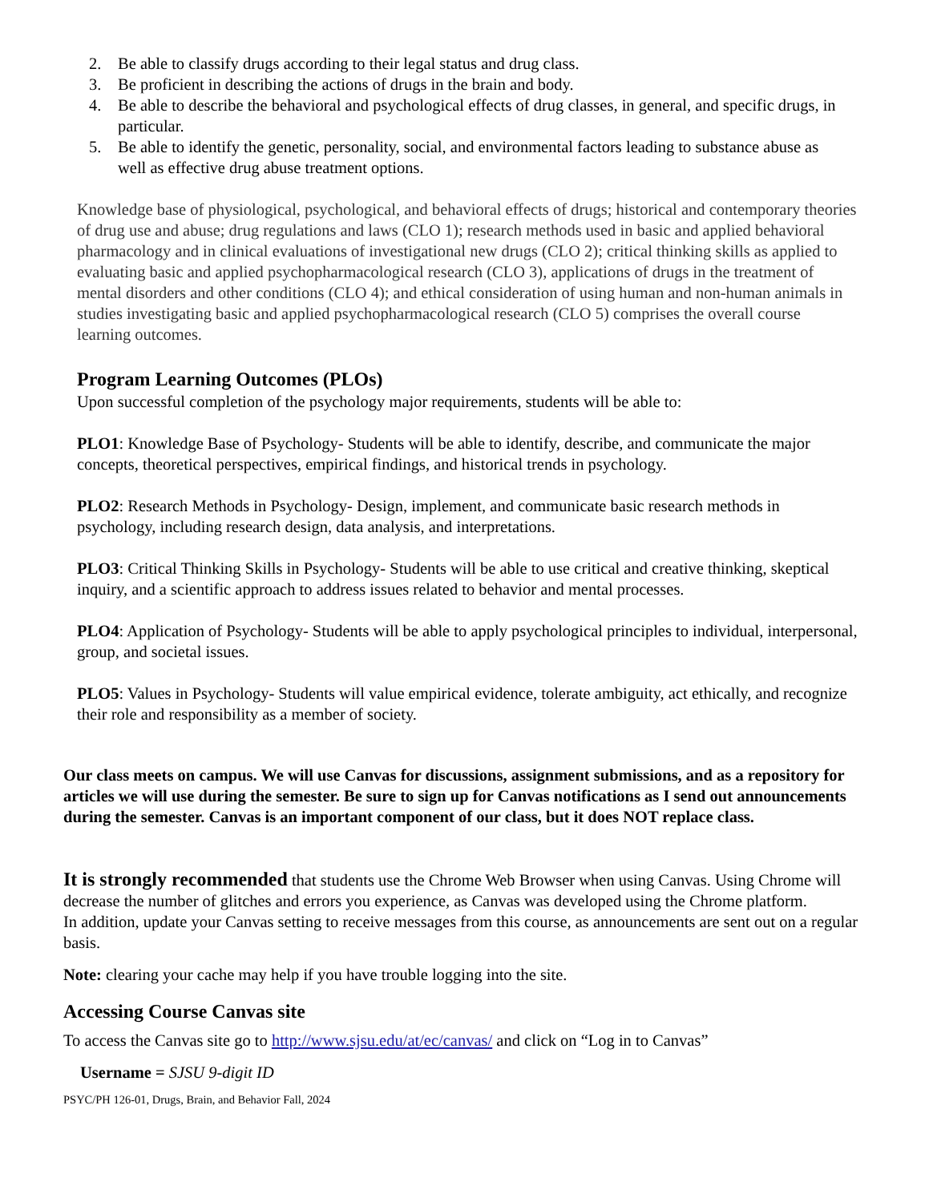2. Be able to classify drugs according to their legal status and drug class.
3. Be proficient in describing the actions of drugs in the brain and body.
4. Be able to describe the behavioral and psychological effects of drug classes, in general, and specific drugs, in particular.
5. Be able to identify the genetic, personality, social, and environmental factors leading to substance abuse as well as effective drug abuse treatment options.
Knowledge base of physiological, psychological, and behavioral effects of drugs; historical and contemporary theories of drug use and abuse; drug regulations and laws (CLO 1); research methods used in basic and applied behavioral pharmacology and in clinical evaluations of investigational new drugs (CLO 2); critical thinking skills as applied to evaluating basic and applied psychopharmacological research (CLO 3), applications of drugs in the treatment of mental disorders and other conditions (CLO 4); and ethical consideration of using human and non-human animals in studies investigating basic and applied psychopharmacological research (CLO 5) comprises the overall course learning outcomes.
Program Learning Outcomes (PLOs)
Upon successful completion of the psychology major requirements, students will be able to:
PLO1: Knowledge Base of Psychology- Students will be able to identify, describe, and communicate the major concepts, theoretical perspectives, empirical findings, and historical trends in psychology.
PLO2: Research Methods in Psychology- Design, implement, and communicate basic research methods in psychology, including research design, data analysis, and interpretations.
PLO3: Critical Thinking Skills in Psychology- Students will be able to use critical and creative thinking, skeptical inquiry, and a scientific approach to address issues related to behavior and mental processes.
PLO4: Application of Psychology- Students will be able to apply psychological principles to individual, interpersonal, group, and societal issues.
PLO5: Values in Psychology- Students will value empirical evidence, tolerate ambiguity, act ethically, and recognize their role and responsibility as a member of society.
Our class meets on campus. We will use Canvas for discussions, assignment submissions, and as a repository for articles we will use during the semester. Be sure to sign up for Canvas notifications as I send out announcements during the semester. Canvas is an important component of our class, but it does NOT replace class.
It is strongly recommended that students use the Chrome Web Browser when using Canvas. Using Chrome will decrease the number of glitches and errors you experience, as Canvas was developed using the Chrome platform.
In addition, update your Canvas setting to receive messages from this course, as announcements are sent out on a regular basis.
Note: clearing your cache may help if you have trouble logging into the site.
Accessing Course Canvas site
To access the Canvas site go to http://www.sjsu.edu/at/ec/canvas/ and click on “Log in to Canvas”
Username = SJSU 9-digit ID
PSYC/PH 126-01, Drugs, Brain, and Behavior Fall, 2024